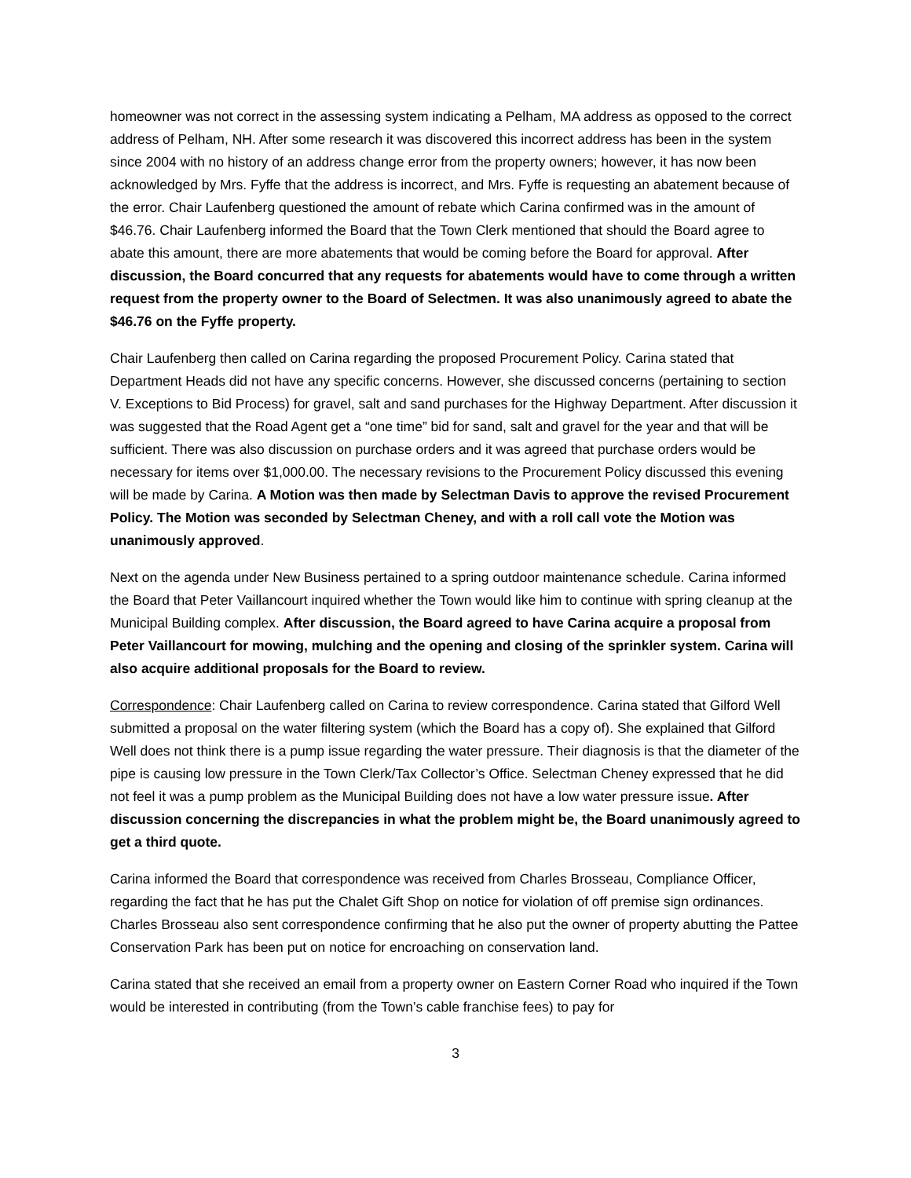homeowner was not correct in the assessing system indicating a Pelham, MA address as opposed to the correct address of Pelham, NH. After some research it was discovered this incorrect address has been in the system since 2004 with no history of an address change error from the property owners; however, it has now been acknowledged by Mrs. Fyffe that the address is incorrect, and Mrs. Fyffe is requesting an abatement because of the error. Chair Laufenberg questioned the amount of rebate which Carina confirmed was in the amount of $46.76. Chair Laufenberg informed the Board that the Town Clerk mentioned that should the Board agree to abate this amount, there are more abatements that would be coming before the Board for approval. After discussion, the Board concurred that any requests for abatements would have to come through a written request from the property owner to the Board of Selectmen. It was also unanimously agreed to abate the $46.76 on the Fyffe property.
Chair Laufenberg then called on Carina regarding the proposed Procurement Policy. Carina stated that Department Heads did not have any specific concerns. However, she discussed concerns (pertaining to section V. Exceptions to Bid Process) for gravel, salt and sand purchases for the Highway Department. After discussion it was suggested that the Road Agent get a “one time” bid for sand, salt and gravel for the year and that will be sufficient. There was also discussion on purchase orders and it was agreed that purchase orders would be necessary for items over $1,000.00. The necessary revisions to the Procurement Policy discussed this evening will be made by Carina. A Motion was then made by Selectman Davis to approve the revised Procurement Policy. The Motion was seconded by Selectman Cheney, and with a roll call vote the Motion was unanimously approved.
Next on the agenda under New Business pertained to a spring outdoor maintenance schedule. Carina informed the Board that Peter Vaillancourt inquired whether the Town would like him to continue with spring cleanup at the Municipal Building complex. After discussion, the Board agreed to have Carina acquire a proposal from Peter Vaillancourt for mowing, mulching and the opening and closing of the sprinkler system. Carina will also acquire additional proposals for the Board to review.
Correspondence: Chair Laufenberg called on Carina to review correspondence. Carina stated that Gilford Well submitted a proposal on the water filtering system (which the Board has a copy of). She explained that Gilford Well does not think there is a pump issue regarding the water pressure. Their diagnosis is that the diameter of the pipe is causing low pressure in the Town Clerk/Tax Collector’s Office. Selectman Cheney expressed that he did not feel it was a pump problem as the Municipal Building does not have a low water pressure issue. After discussion concerning the discrepancies in what the problem might be, the Board unanimously agreed to get a third quote.
Carina informed the Board that correspondence was received from Charles Brosseau, Compliance Officer, regarding the fact that he has put the Chalet Gift Shop on notice for violation of off premise sign ordinances. Charles Brosseau also sent correspondence confirming that he also put the owner of property abutting the Pattee Conservation Park has been put on notice for encroaching on conservation land.
Carina stated that she received an email from a property owner on Eastern Corner Road who inquired if the Town would be interested in contributing (from the Town’s cable franchise fees) to pay for
3